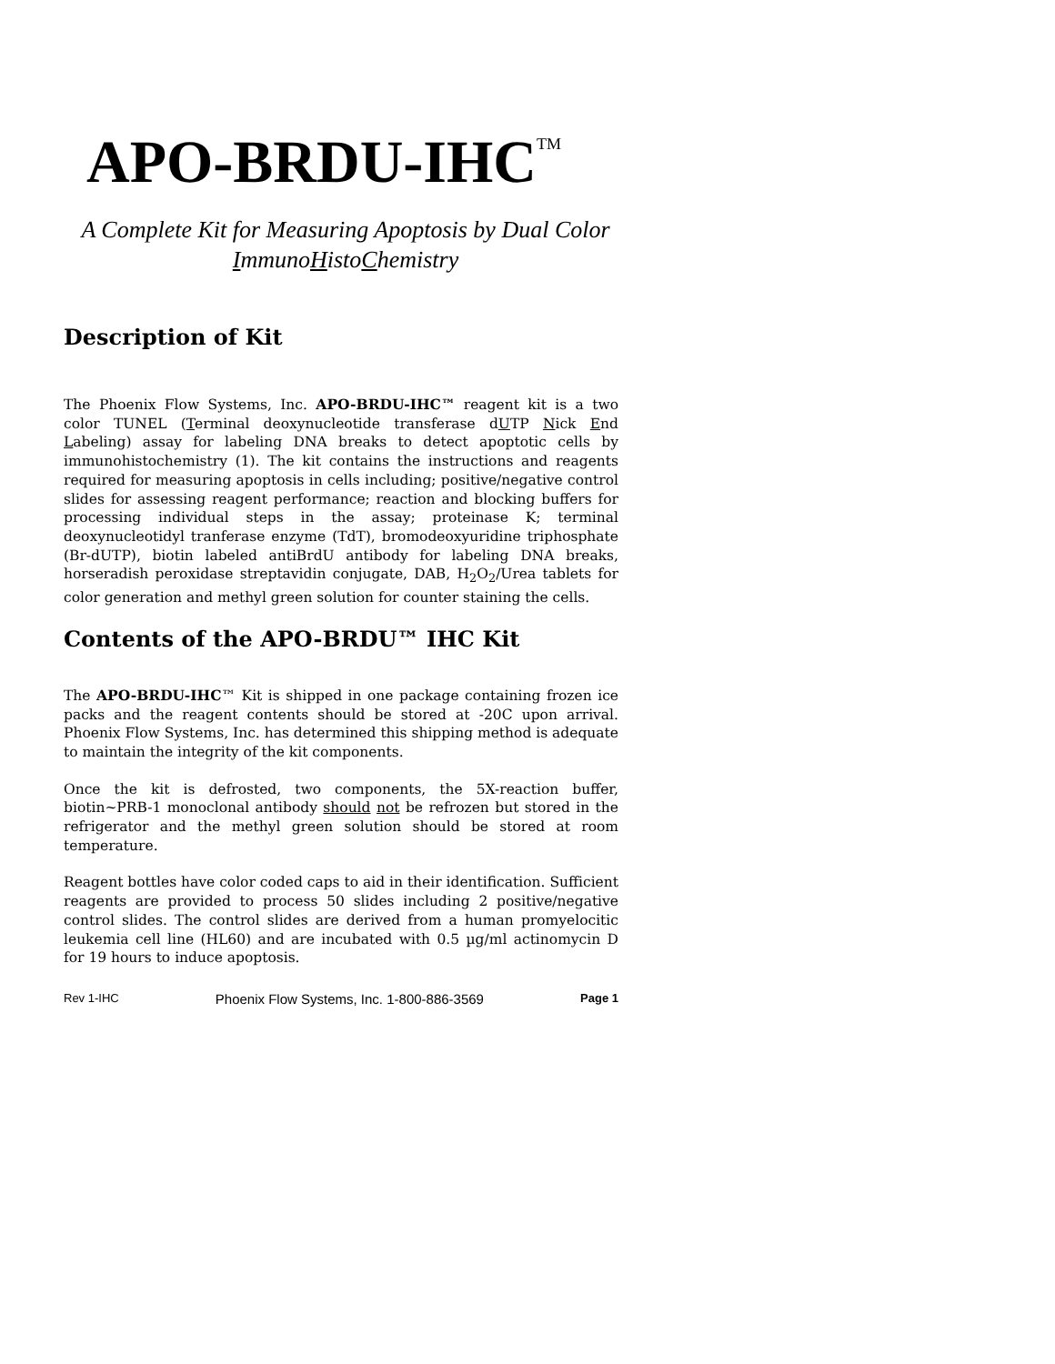APO-BRDU-IHC<sup>TM</sup>
A Complete Kit for Measuring Apoptosis by Dual Color ImmunoHistoChemistry
Description of Kit
The Phoenix Flow Systems, Inc. APO-BRDU-IHC™ reagent kit is a two color TUNEL (Terminal deoxynucleotide transferase dUTP Nick End Labeling) assay for labeling DNA breaks to detect apoptotic cells by immunohistochemistry (1). The kit contains the instructions and reagents required for measuring apoptosis in cells including; positive/negative control slides for assessing reagent performance; reaction and blocking buffers for processing individual steps in the assay; proteinase K; terminal deoxynucleotidyl tranferase enzyme (TdT), bromodeoxyuridine triphosphate (Br-dUTP), biotin labeled antiBrdU antibody for labeling DNA breaks, horseradish peroxidase streptavidin conjugate, DAB, H<sub>2</sub>O<sub>2</sub>/Urea tablets for color generation and methyl green solution for counter staining the cells.
Contents of the APO-BRDU™ IHC Kit
The APO-BRDU-IHC™ Kit is shipped in one package containing frozen ice packs and the reagent contents should be stored at -20C upon arrival. Phoenix Flow Systems, Inc. has determined this shipping method is adequate to maintain the integrity of the kit components.
Once the kit is defrosted, two components, the 5X-reaction buffer, biotin~PRB-1 monoclonal antibody should not be refrozen but stored in the refrigerator and the methyl green solution should be stored at room temperature.
Reagent bottles have color coded caps to aid in their identification. Sufficient reagents are provided to process 50 slides including 2 positive/negative control slides. The control slides are derived from a human promyelocitic leukemia cell line (HL60) and are incubated with 0.5 µg/ml actinomycin D for 19 hours to induce apoptosis.
Rev 1-IHC Phoenix Flow Systems, Inc. 1-800-886-3569 Page 1